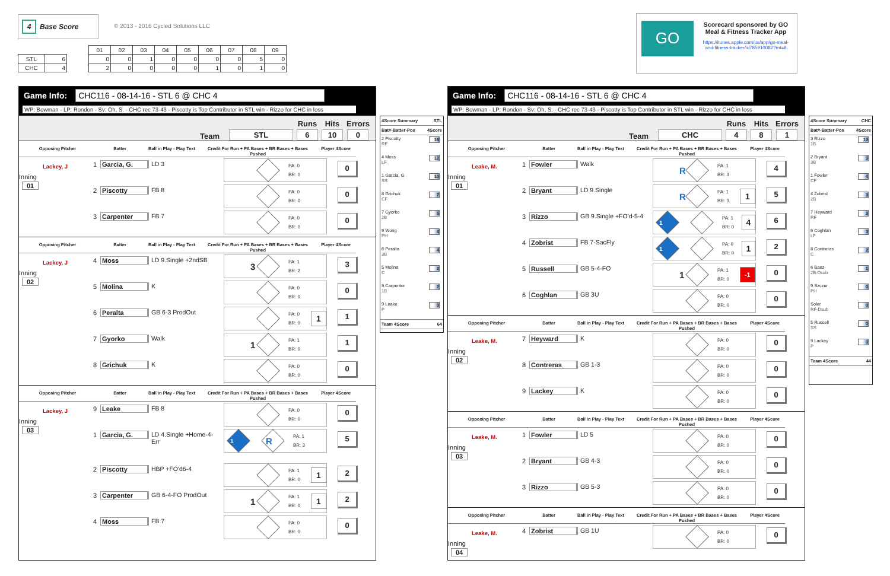4 Base Score © 2013 - 2016 Cycled Solutions LLC
| | | | 01 | 02 | 03 | 04 | 05 | 06 | 07 | 08 | 09 |
| STL | 6 | | 0 | 0 | 1 | 0 | 0 | 0 | 0 | 5 | 0 |
| CHC | 4 | | 2 | 0 | 0 | 0 | 0 | 1 | 0 | 1 | 0 |
GO
Scorecard sponsored by GO Meal & Fitness Tracker App
https://itunes.apple.com/us/app/go-meal-and-fitness-tracker/id785910082?mt=8
Game Info: CHC116 - 08-14-16 - STL 6 @ CHC 4
WP: Bowman - LP: Rondon - Sv: Oh, S. - CHC rec 73-43 - Piscotty is Top Contributor in STL win - Rizzo for CHC in loss
Team
STL
Runs
6
Hits
10
Errors
0
Opposing Pitcher Batter Ball in Play - Play Text Credit For Run + PA Bases + BR Bases + Bases Pushed Player 4Score
Lackey, J
Inning
01
1 Garcia, G. LD 3
PA: 0
BR: 0
0
2 Piscotty FB 8
PA: 0
BR: 0
0
3 Carpenter FB 7
PA: 0
BR: 0
0
Opposing Pitcher Batter Ball in Play - Play Text Credit For Run + PA Bases + BR Bases + Bases Pushed Player 4Score
Lackey, J
Inning
02
4 Moss LD 9.Single +2ndSB
3
PA: 1
BR: 2
3
5 Molina K
PA: 0
BR: 0
0
6 Peralta GB 6-3 ProdOut
PA: 0
BR: 0
1
1
7 Gyorko Walk
1
PA: 1
BR: 0
1
8 Grichuk K
PA: 0
BR: 0
0
Opposing Pitcher Batter Ball in Play - Play Text Credit For Run + PA Bases + BR Bases + Bases Pushed Player 4Score
Lackey, J
Inning
03
9 Leake FB 8
PA: 0
BR: 0
0
1 Garcia, G. LD 4.Single +Home-4-Err
1
R
PA: 1
BR: 3
5
2 Piscotty HBP +FO'd6-4
PA: 1
BR: 0
1
2
3 Carpenter GB 6-4-FO ProdOut
1
PA: 1
BR: 0
1
2
4 Moss FB 7
PA: 0
BR: 0
0
4Score Summary STL
Bat#-Batter-Pos 4Score
2 Piscotty
RF 18
4 Moss
LF 12
1 Garcia, G.
SS 10
8 Grichuk
CF 7
7 Gyorko
2B 5
9 Wong
PH 4
6 Peralta
3B 4
5 Molina
C 2
3 Carpenter
1B 2
9 Leake
P 0
Team 4Score 64
Game Info: CHC116 - 08-14-16 - STL 6 @ CHC 4
WP: Bowman - LP: Rondon - Sv: Oh, S. - CHC rec 73-43 - Piscotty is Top Contributor in STL win - Rizzo for CHC in loss
Team
CHC
Runs
4
Hits
8
Errors
1
Opposing Pitcher Batter Ball in Play - Play Text Credit For Run + PA Bases + BR Bases + Bases Pushed Player 4Score
Leake, M.
Inning
01
1 Fowler Walk
R
PA: 1
BR: 3
4
2 Bryant LD 9.Single
R
PA: 1
BR: 3
1
5
3 Rizzo GB 9.Single +FO'd-5-4
1
PA: 1
BR: 0
4
6
4 Zobrist FB 7-SacFly
1
PA: 0
BR: 0
1
2
5 Russell GB 5-4-FO
1
PA: 1
BR: 0
-1
0
6 Coghlan GB 3U
PA: 0
BR: 0
0
Opposing Pitcher Batter Ball in Play - Play Text Credit For Run + PA Bases + BR Bases + Bases Pushed Player 4Score
Leake, M.
Inning
02
7 Heyward K
PA: 0
BR: 0
0
8 Contreras GB 1-3
PA: 0
BR: 0
0
9 Lackey K
PA: 0
BR: 0
0
Opposing Pitcher Batter Ball in Play - Play Text Credit For Run + PA Bases + BR Bases + Bases Pushed Player 4Score
Leake, M.
Inning
03
1 Fowler LD 5
PA: 0
BR: 0
0
2 Bryant GB 4-3
PA: 0
BR: 0
0
3 Rizzo GB 5-3
PA: 0
BR: 0
0
Opposing Pitcher Batter Ball in Play - Play Text Credit For Run + PA Bases + BR Bases + Bases Pushed Player 4Score
Leake, M.
Inning
04
4 Zobrist GB 1U
PA: 0
BR: 0
0
4Score Summary CHC
Bat#-Batter-Pos 4Score
3 Rizzo
1B 19
2 Bryant
3B 9
1 Fowler
CF 4
4 Zobrist
2B 3
7 Heyward
RF 3
6 Coghlan
LF 3
8 Contreras
C 2
6 Baez
2B-Dsub 1
9 Szczur
PH 0
Soler
RF-Dsub 0
5 Russell
SS 0
9 Lackey
P 0
Team 4Score 44